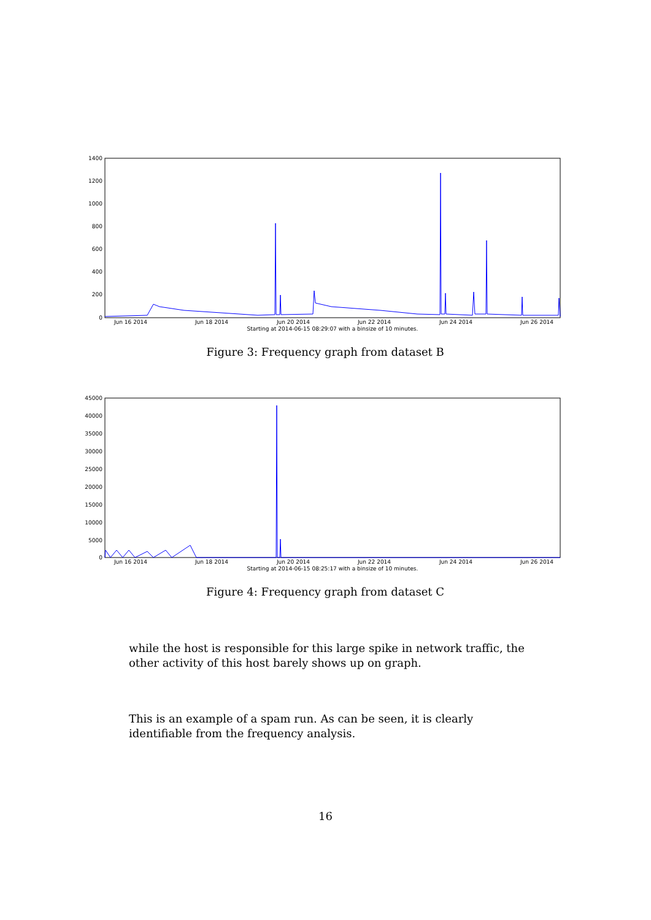1400
1200
1000
800
600
400
200
0
Jun 16 2014
Jun 18 2014
Jun 20 2014
Jun 22 2014
Jun 24 2014
Jun 26 2014
Starting at 2014-06-15 08:29:07 with a binsize of 10 minutes.
Figure 3: Frequency graph from dataset B
45000
40000
35000
30000
25000
20000
15000
10000
5000
0
Jun 16 2014
Jun 18 2014
Jun 20 2014
Jun 22 2014
Jun 24 2014
Jun 26 2014
Starting at 2014-06-15 08:25:17 with a binsize of 10 minutes.
Figure 4: Frequency graph from dataset C
while the host is responsible for this large spike in network traffic, the other activity of this host barely shows up on graph.
This is an example of a spam run. As can be seen, it is clearly identifiable from the frequency analysis.
16